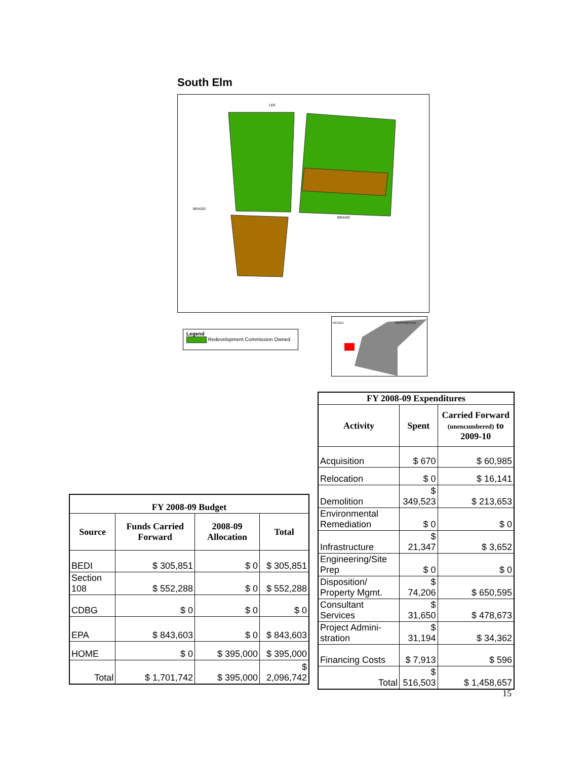South Elm
LEE
BRAGG
BRAGG
Legend
Redevelopment Commission Owned
WASHINGTON
MCGEE
| FY 2008-09 Expenditures | | |
| --- | --- | --- |
| Activity | Spent | Carried Forward (unencumbered) to 2009-10 |
| Acquisition | $ 670 | $ 60,985 |
| Relocation | $ 0 | $ 16,141 |
| Demolition | $ 349,523 | $ 213,653 |
| Environmental Remediation | $ 0 | $ 0 |
| Infrastructure | $ 21,347 | $ 3,652 |
| Engineering/Site Prep | $ 0 | $ 0 |
| Disposition/ Property Mgmt. | $ 74,206 | $ 650,595 |
| Consultant Services | $ 31,650 | $ 478,673 |
| Project Admini-stration | $ 31,194 | $ 34,362 |
| Financing Costs | $ 7,913 | $ 596 |
| Total | $ 516,503 | $ 1,458,657 |
| FY 2008-09 Budget | | | |
| --- | --- | --- | --- |
| Source | Funds Carried Forward | 2008-09 Allocation | Total |
| BEDI | $ 305,851 | $ 0 | $ 305,851 |
| Section 108 | $ 552,288 | $ 0 | $ 552,288 |
| CDBG | $ 0 | $ 0 | $ 0 |
| EPA | $ 843,603 | $ 0 | $ 843,603 |
| HOME | $ 0 | $ 395,000 | $ 395,000 |
| Total | $ 1,701,742 | $ 395,000 | $ 2,096,742 |
15